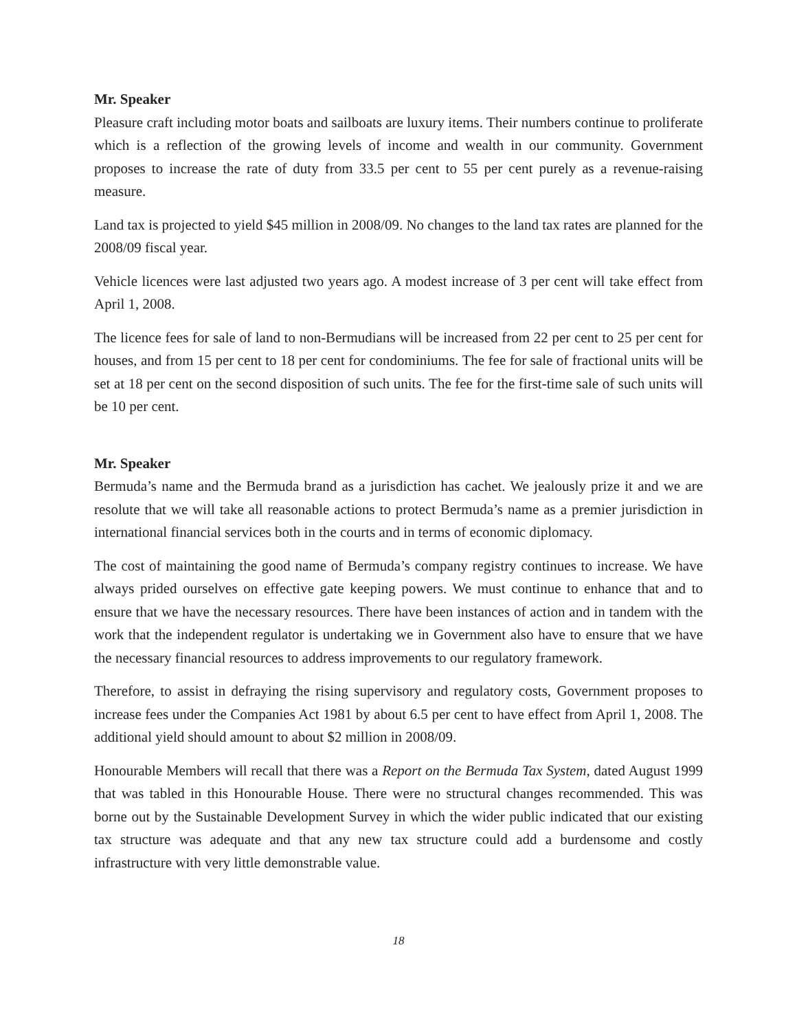Mr. Speaker
Pleasure craft including motor boats and sailboats are luxury items. Their numbers continue to proliferate which is a reflection of the growing levels of income and wealth in our community. Government proposes to increase the rate of duty from 33.5 per cent to 55 per cent purely as a revenue-raising measure.
Land tax is projected to yield $45 million in 2008/09. No changes to the land tax rates are planned for the 2008/09 fiscal year.
Vehicle licences were last adjusted two years ago. A modest increase of 3 per cent will take effect from April 1, 2008.
The licence fees for sale of land to non-Bermudians will be increased from 22 per cent to 25 per cent for houses, and from 15 per cent to 18 per cent for condominiums. The fee for sale of fractional units will be set at 18 per cent on the second disposition of such units. The fee for the first-time sale of such units will be 10 per cent.
Mr. Speaker
Bermuda’s name and the Bermuda brand as a jurisdiction has cachet. We jealously prize it and we are resolute that we will take all reasonable actions to protect Bermuda’s name as a premier jurisdiction in international financial services both in the courts and in terms of economic diplomacy.
The cost of maintaining the good name of Bermuda’s company registry continues to increase. We have always prided ourselves on effective gate keeping powers. We must continue to enhance that and to ensure that we have the necessary resources. There have been instances of action and in tandem with the work that the independent regulator is undertaking we in Government also have to ensure that we have the necessary financial resources to address improvements to our regulatory framework.
Therefore, to assist in defraying the rising supervisory and regulatory costs, Government proposes to increase fees under the Companies Act 1981 by about 6.5 per cent to have effect from April 1, 2008. The additional yield should amount to about $2 million in 2008/09.
Honourable Members will recall that there was a Report on the Bermuda Tax System, dated August 1999 that was tabled in this Honourable House. There were no structural changes recommended. This was borne out by the Sustainable Development Survey in which the wider public indicated that our existing tax structure was adequate and that any new tax structure could add a burdensome and costly infrastructure with very little demonstrable value.
18